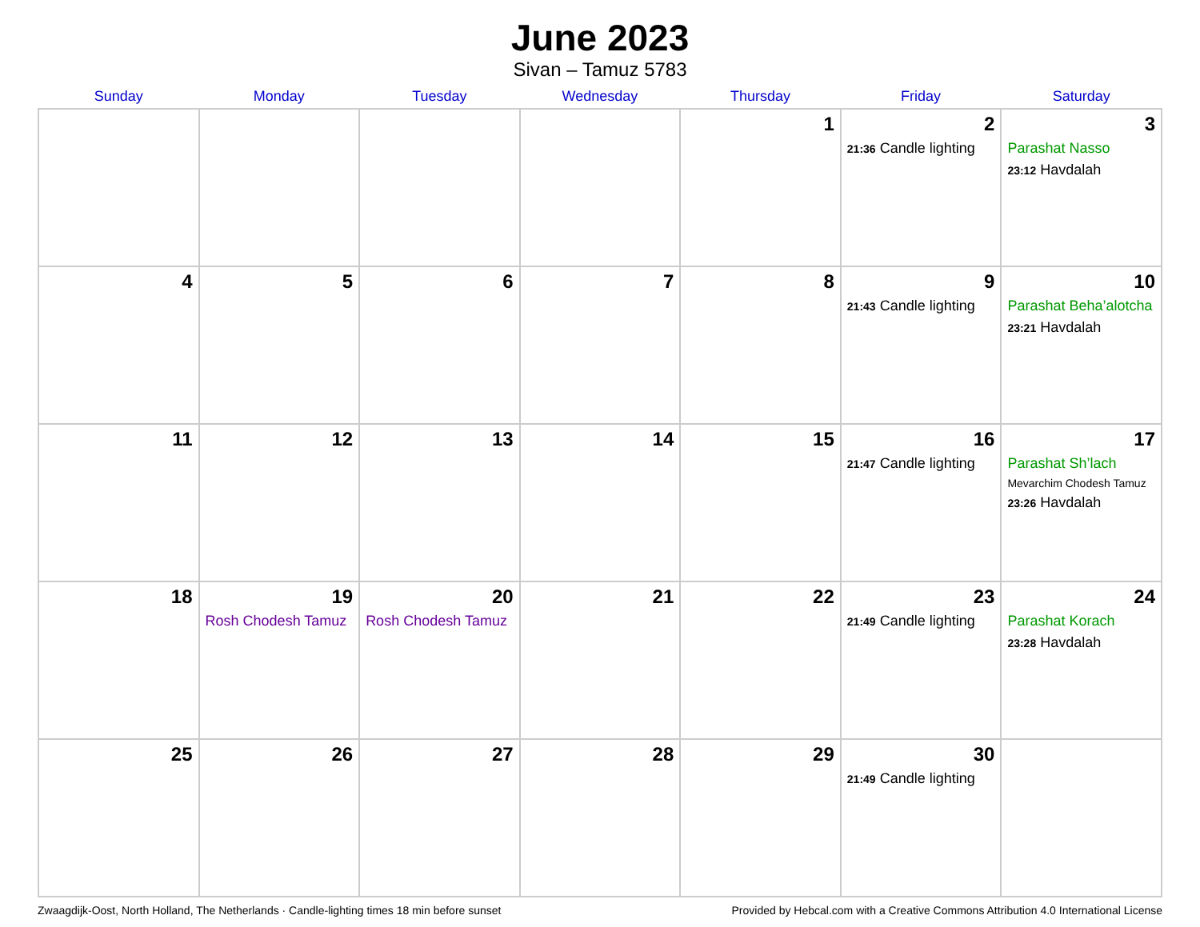June 2023
Sivan – Tamuz 5783
| Sunday | Monday | Tuesday | Wednesday | Thursday | Friday | Saturday |
| --- | --- | --- | --- | --- | --- | --- |
| | | | | 1 | 2 21:36 Candle lighting | 3 Parashat Nasso 23:12 Havdalah |
| 4 | 5 | 6 | 7 | 8 | 9 21:43 Candle lighting | 10 Parashat Beha’alotcha 23:21 Havdalah |
| 11 | 12 | 13 | 14 | 15 | 16 21:47 Candle lighting | 17 Parashat Sh’lach Mevarchim Chodesh Tamuz 23:26 Havdalah |
| 18 | 19 Rosh Chodesh Tamuz | 20 Rosh Chodesh Tamuz | 21 | 22 | 23 21:49 Candle lighting | 24 Parashat Korach 23:28 Havdalah |
| 25 | 26 | 27 | 28 | 29 | 30 21:49 Candle lighting | |
Zwaagdijk-Oost, North Holland, The Netherlands · Candle-lighting times 18 min before sunset Provided by Hebcal.com with a Creative Commons Attribution 4.0 International License